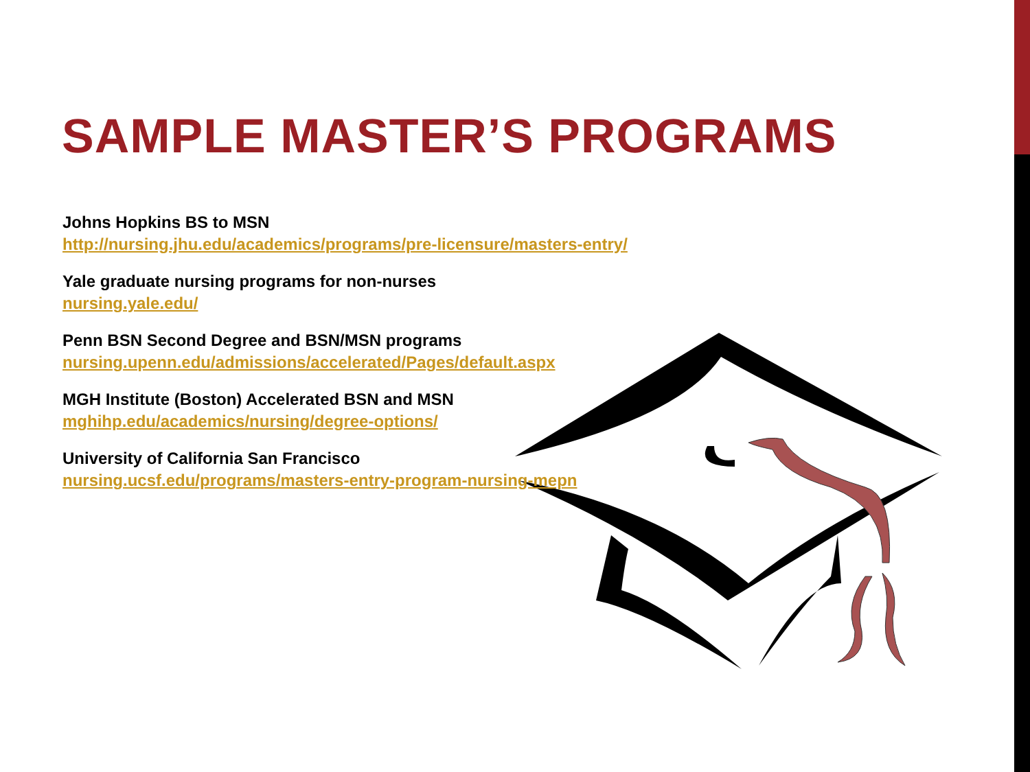SAMPLE MASTER’S PROGRAMS
Johns Hopkins BS to MSN
http://nursing.jhu.edu/academics/programs/pre-licensure/masters-entry/
Yale graduate nursing programs for non-nurses
nursing.yale.edu/
Penn BSN Second Degree and BSN/MSN programs
nursing.upenn.edu/admissions/accelerated/Pages/default.aspx
MGH Institute (Boston) Accelerated BSN and MSN
mghihp.edu/academics/nursing/degree-options/
University of California San Francisco
nursing.ucsf.edu/programs/masters-entry-program-nursing-mepn